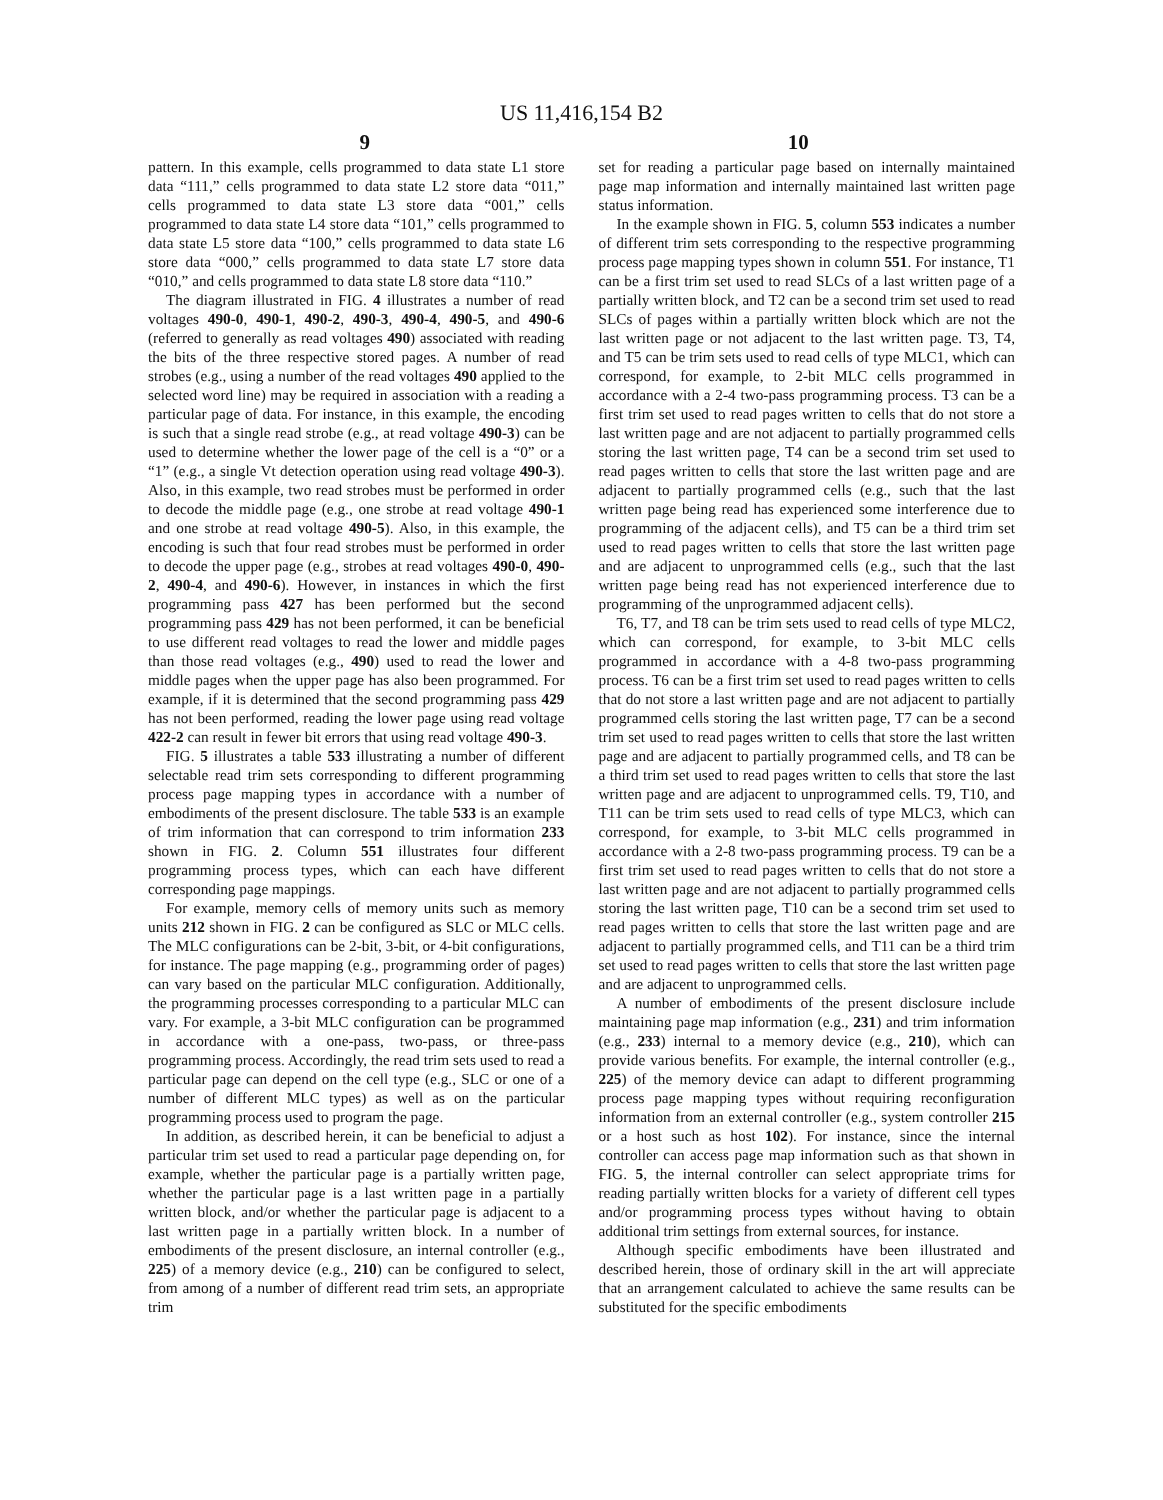US 11,416,154 B2
9 10
pattern. In this example, cells programmed to data state L1 store data “111,” cells programmed to data state L2 store data “011,” cells programmed to data state L3 store data “001,” cells programmed to data state L4 store data “101,” cells programmed to data state L5 store data “100,” cells programmed to data state L6 store data “000,” cells programmed to data state L7 store data “010,” and cells programmed to data state L8 store data “110.”
The diagram illustrated in FIG. 4 illustrates a number of read voltages 490-0, 490-1, 490-2, 490-3, 490-4, 490-5, and 490-6 (referred to generally as read voltages 490) associated with reading the bits of the three respective stored pages. A number of read strobes (e.g., using a number of the read voltages 490 applied to the selected word line) may be required in association with a reading a particular page of data. For instance, in this example, the encoding is such that a single read strobe (e.g., at read voltage 490-3) can be used to determine whether the lower page of the cell is a “0” or a “1” (e.g., a single Vt detection operation using read voltage 490-3). Also, in this example, two read strobes must be performed in order to decode the middle page (e.g., one strobe at read voltage 490-1 and one strobe at read voltage 490-5). Also, in this example, the encoding is such that four read strobes must be performed in order to decode the upper page (e.g., strobes at read voltages 490-0, 490-2, 490-4, and 490-6). However, in instances in which the first programming pass 427 has been performed but the second programming pass 429 has not been performed, it can be beneficial to use different read voltages to read the lower and middle pages than those read voltages (e.g., 490) used to read the lower and middle pages when the upper page has also been programmed. For example, if it is determined that the second programming pass 429 has not been performed, reading the lower page using read voltage 422-2 can result in fewer bit errors that using read voltage 490-3.
FIG. 5 illustrates a table 533 illustrating a number of different selectable read trim sets corresponding to different programming process page mapping types in accordance with a number of embodiments of the present disclosure. The table 533 is an example of trim information that can correspond to trim information 233 shown in FIG. 2. Column 551 illustrates four different programming process types, which can each have different corresponding page mappings.
For example, memory cells of memory units such as memory units 212 shown in FIG. 2 can be configured as SLC or MLC cells. The MLC configurations can be 2-bit, 3-bit, or 4-bit configurations, for instance. The page mapping (e.g., programming order of pages) can vary based on the particular MLC configuration. Additionally, the programming processes corresponding to a particular MLC can vary. For example, a 3-bit MLC configuration can be programmed in accordance with a one-pass, two-pass, or three-pass programming process. Accordingly, the read trim sets used to read a particular page can depend on the cell type (e.g., SLC or one of a number of different MLC types) as well as on the particular programming process used to program the page.
In addition, as described herein, it can be beneficial to adjust a particular trim set used to read a particular page depending on, for example, whether the particular page is a partially written page, whether the particular page is a last written page in a partially written block, and/or whether the particular page is adjacent to a last written page in a partially written block. In a number of embodiments of the present disclosure, an internal controller (e.g., 225) of a memory device (e.g., 210) can be configured to select, from among of a number of different read trim sets, an appropriate trim
set for reading a particular page based on internally maintained page map information and internally maintained last written page status information.
In the example shown in FIG. 5, column 553 indicates a number of different trim sets corresponding to the respective programming process page mapping types shown in column 551. For instance, T1 can be a first trim set used to read SLCs of a last written page of a partially written block, and T2 can be a second trim set used to read SLCs of pages within a partially written block which are not the last written page or not adjacent to the last written page. T3, T4, and T5 can be trim sets used to read cells of type MLC1, which can correspond, for example, to 2-bit MLC cells programmed in accordance with a 2-4 two-pass programming process. T3 can be a first trim set used to read pages written to cells that do not store a last written page and are not adjacent to partially programmed cells storing the last written page, T4 can be a second trim set used to read pages written to cells that store the last written page and are adjacent to partially programmed cells (e.g., such that the last written page being read has experienced some interference due to programming of the adjacent cells), and T5 can be a third trim set used to read pages written to cells that store the last written page and are adjacent to unprogrammed cells (e.g., such that the last written page being read has not experienced interference due to programming of the unprogrammed adjacent cells).
T6, T7, and T8 can be trim sets used to read cells of type MLC2, which can correspond, for example, to 3-bit MLC cells programmed in accordance with a 4-8 two-pass programming process. T6 can be a first trim set used to read pages written to cells that do not store a last written page and are not adjacent to partially programmed cells storing the last written page, T7 can be a second trim set used to read pages written to cells that store the last written page and are adjacent to partially programmed cells, and T8 can be a third trim set used to read pages written to cells that store the last written page and are adjacent to unprogrammed cells. T9, T10, and T11 can be trim sets used to read cells of type MLC3, which can correspond, for example, to 3-bit MLC cells programmed in accordance with a 2-8 two-pass programming process. T9 can be a first trim set used to read pages written to cells that do not store a last written page and are not adjacent to partially programmed cells storing the last written page, T10 can be a second trim set used to read pages written to cells that store the last written page and are adjacent to partially programmed cells, and T11 can be a third trim set used to read pages written to cells that store the last written page and are adjacent to unprogrammed cells.
A number of embodiments of the present disclosure include maintaining page map information (e.g., 231) and trim information (e.g., 233) internal to a memory device (e.g., 210), which can provide various benefits. For example, the internal controller (e.g., 225) of the memory device can adapt to different programming process page mapping types without requiring reconfiguration information from an external controller (e.g., system controller 215 or a host such as host 102). For instance, since the internal controller can access page map information such as that shown in FIG. 5, the internal controller can select appropriate trims for reading partially written blocks for a variety of different cell types and/or programming process types without having to obtain additional trim settings from external sources, for instance.
Although specific embodiments have been illustrated and described herein, those of ordinary skill in the art will appreciate that an arrangement calculated to achieve the same results can be substituted for the specific embodiments